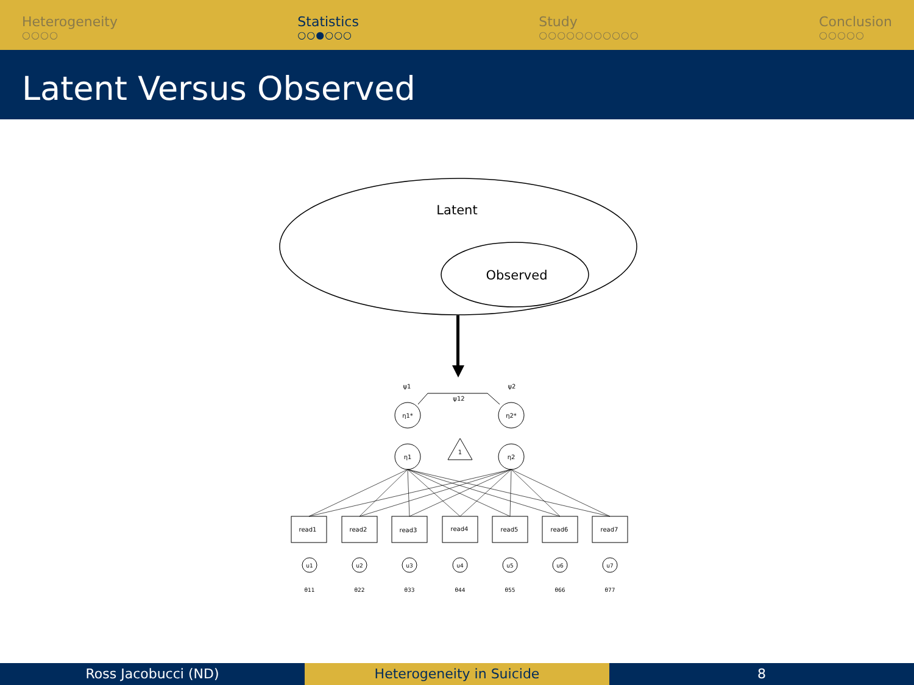Heterogeneity
○○○○
Statistics
○○●○○○
Study
○○○○○○○○○○○
Conclusion
○○○○○
Latent Versus Observed
Latent
Observed
η1*
η2*
η1
η2
1
ψ1
ψ2
ψ12
read1
read2
read3
read4
read5
read6
read7
u1
u2
u3
u4
u5
u6
u7
θ11
θ22
θ33
θ44
θ55
θ66
θ77
Ross Jacobucci (ND) Heterogeneity in Suicide 8